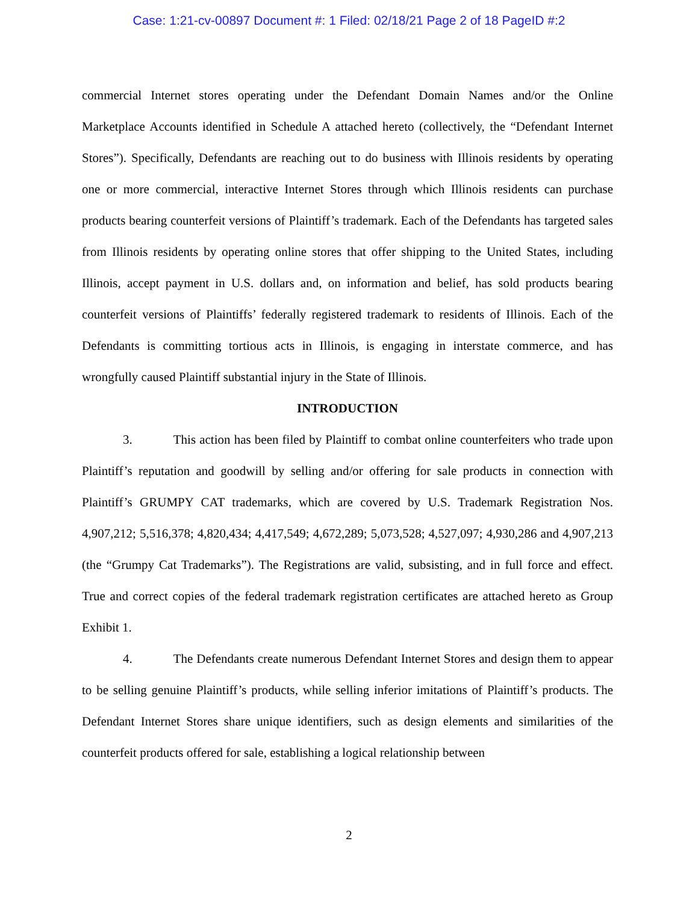Case: 1:21-cv-00897 Document #: 1 Filed: 02/18/21 Page 2 of 18 PageID #:2
commercial Internet stores operating under the Defendant Domain Names and/or the Online Marketplace Accounts identified in Schedule A attached hereto (collectively, the “Defendant Internet Stores”). Specifically, Defendants are reaching out to do business with Illinois residents by operating one or more commercial, interactive Internet Stores through which Illinois residents can purchase products bearing counterfeit versions of Plaintiff’s trademark. Each of the Defendants has targeted sales from Illinois residents by operating online stores that offer shipping to the United States, including Illinois, accept payment in U.S. dollars and, on information and belief, has sold products bearing counterfeit versions of Plaintiffs’ federally registered trademark to residents of Illinois. Each of the Defendants is committing tortious acts in Illinois, is engaging in interstate commerce, and has wrongfully caused Plaintiff substantial injury in the State of Illinois.
INTRODUCTION
3. This action has been filed by Plaintiff to combat online counterfeiters who trade upon Plaintiff’s reputation and goodwill by selling and/or offering for sale products in connection with Plaintiff’s GRUMPY CAT trademarks, which are covered by U.S. Trademark Registration Nos. 4,907,212; 5,516,378; 4,820,434; 4,417,549; 4,672,289; 5,073,528; 4,527,097; 4,930,286 and 4,907,213 (the “Grumpy Cat Trademarks”). The Registrations are valid, subsisting, and in full force and effect. True and correct copies of the federal trademark registration certificates are attached hereto as Group Exhibit 1.
4. The Defendants create numerous Defendant Internet Stores and design them to appear to be selling genuine Plaintiff’s products, while selling inferior imitations of Plaintiff’s products. The Defendant Internet Stores share unique identifiers, such as design elements and similarities of the counterfeit products offered for sale, establishing a logical relationship between
2